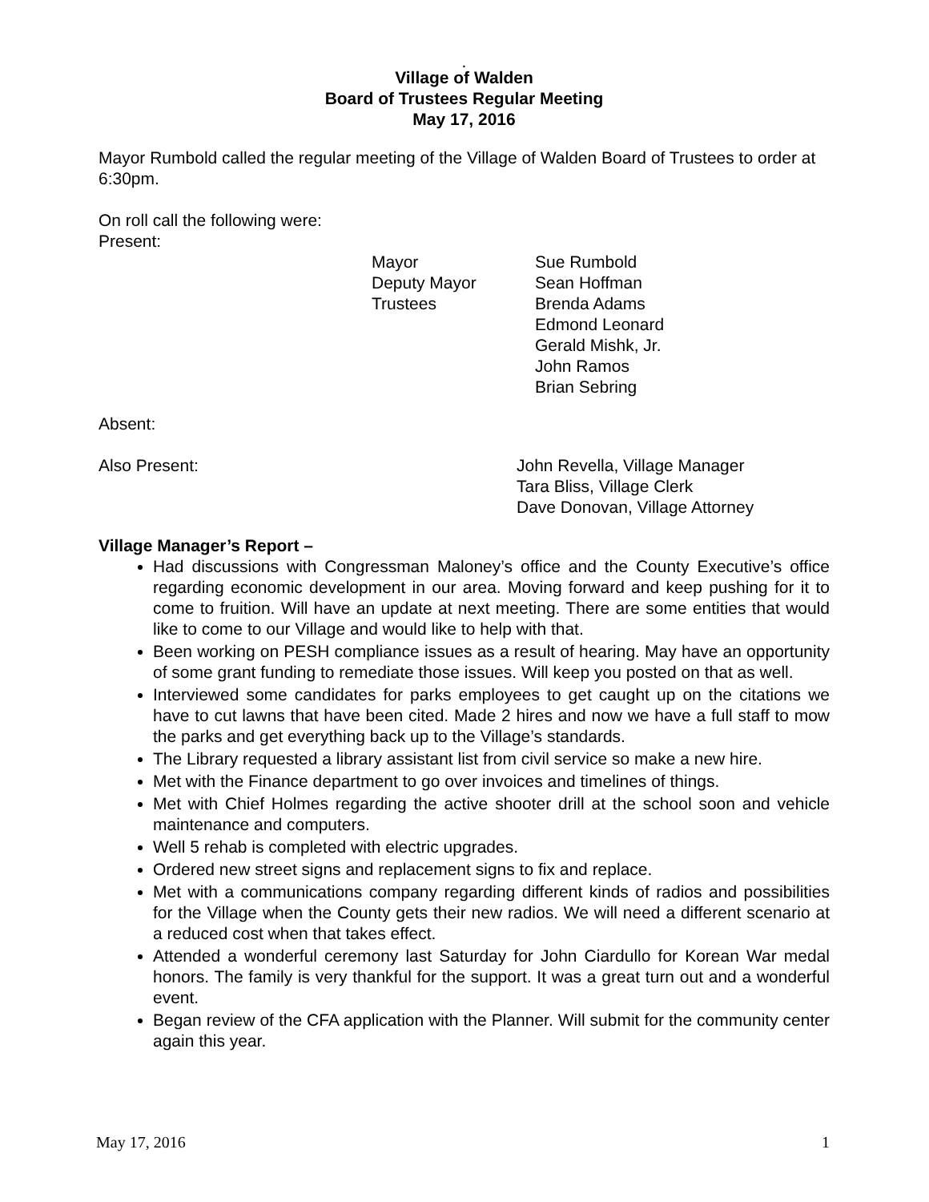.
Village of Walden
Board of Trustees Regular Meeting
May 17, 2016
Mayor Rumbold called the regular meeting of the Village of Walden Board of Trustees to order at 6:30pm.
On roll call the following were:
Present:
Mayor
Deputy Mayor
Trustees
Sue Rumbold
Sean Hoffman
Brenda Adams
Edmond Leonard
Gerald Mishk, Jr.
John Ramos
Brian Sebring
Absent:
Also Present:
John Revella, Village Manager
Tara Bliss, Village Clerk
Dave Donovan, Village Attorney
Village Manager’s Report –
Had discussions with Congressman Maloney’s office and the County Executive’s office regarding economic development in our area. Moving forward and keep pushing for it to come to fruition. Will have an update at next meeting. There are some entities that would like to come to our Village and would like to help with that.
Been working on PESH compliance issues as a result of hearing. May have an opportunity of some grant funding to remediate those issues. Will keep you posted on that as well.
Interviewed some candidates for parks employees to get caught up on the citations we have to cut lawns that have been cited. Made 2 hires and now we have a full staff to mow the parks and get everything back up to the Village’s standards.
The Library requested a library assistant list from civil service so make a new hire.
Met with the Finance department to go over invoices and timelines of things.
Met with Chief Holmes regarding the active shooter drill at the school soon and vehicle maintenance and computers.
Well 5 rehab is completed with electric upgrades.
Ordered new street signs and replacement signs to fix and replace.
Met with a communications company regarding different kinds of radios and possibilities for the Village when the County gets their new radios. We will need a different scenario at a reduced cost when that takes effect.
Attended a wonderful ceremony last Saturday for John Ciardullo for Korean War medal honors. The family is very thankful for the support. It was a great turn out and a wonderful event.
Began review of the CFA application with the Planner. Will submit for the community center again this year.
May 17, 2016 1